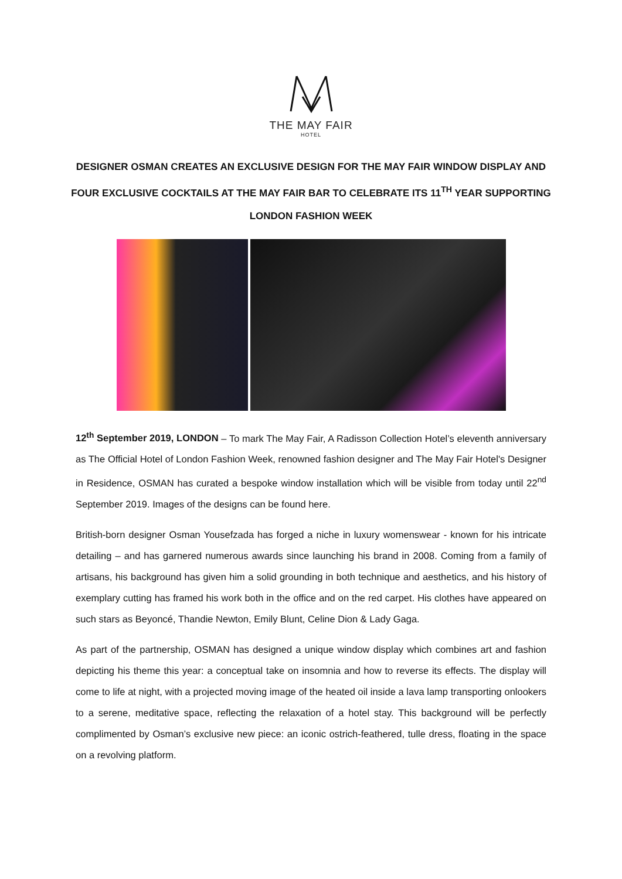THE MAY FAIR
HOTEL
DESIGNER OSMAN CREATES AN EXCLUSIVE DESIGN FOR THE MAY FAIR WINDOW DISPLAY AND FOUR EXCLUSIVE COCKTAILS AT THE MAY FAIR BAR TO CELEBRATE ITS 11<sup>TH</sup> YEAR SUPPORTING LONDON FASHION WEEK
12<sup>th</sup> September 2019, LONDON – To mark The May Fair, A Radisson Collection Hotel’s eleventh anniversary as The Official Hotel of London Fashion Week, renowned fashion designer and The May Fair Hotel's Designer in Residence, OSMAN has curated a bespoke window installation which will be visible from today until 22<sup>nd</sup> September 2019. Images of the designs can be found here.
British-born designer Osman Yousefzada has forged a niche in luxury womenswear - known for his intricate detailing – and has garnered numerous awards since launching his brand in 2008. Coming from a family of artisans, his background has given him a solid grounding in both technique and aesthetics, and his history of exemplary cutting has framed his work both in the office and on the red carpet. His clothes have appeared on such stars as Beyoncé, Thandie Newton, Emily Blunt, Celine Dion & Lady Gaga.
As part of the partnership, OSMAN has designed a unique window display which combines art and fashion depicting his theme this year: a conceptual take on insomnia and how to reverse its effects. The display will come to life at night, with a projected moving image of the heated oil inside a lava lamp transporting onlookers to a serene, meditative space, reflecting the relaxation of a hotel stay. This background will be perfectly complimented by Osman’s exclusive new piece: an iconic ostrich-feathered, tulle dress, floating in the space on a revolving platform.